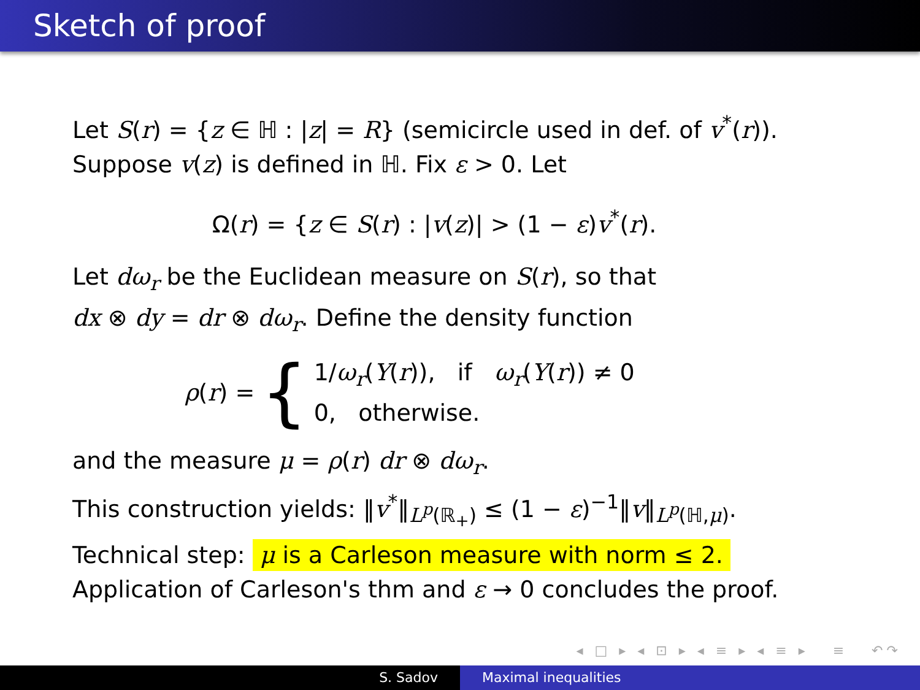Sketch of proof
Let S(r) = {z ∈ ℍ : |z| = R} (semicircle used in def. of v<sup>*</sup>(r)).
Suppose v(z) is defined in ℍ. Fix ε > 0. Let
Ω(r) = {z ∈ S(r) : |v(z)| > (1 − ε)v<sup>*</sup>(r).
Let dω<sub>r</sub> be the Euclidean measure on S(r), so that
dx ⊗ dy = dr ⊗ dω<sub>r</sub>. Define the density function
ρ(r) = { 1/ω<sub>r</sub>(Y(r)), if ω<sub>r</sub>(Y(r)) ≠ 0
0, otherwise.
and the measure μ = ρ(r) dr ⊗ dω<sub>r</sub>.
This construction yields: ‖v<sup>*</sup>‖<sub>L<sup>p</sup>(ℝ<sub>+</sub>)</sub> ≤ (1 − ε)<sup>−1</sup>‖v‖<sub>L<sup>p</sup>(ℍ,μ)</sub>.
Technical step: μ is a Carleson measure with norm ≤ 2.
Application of Carleson's thm and ε → 0 concludes the proof.
◂ □ ▸ ◂ ⊡ ▸ ◂ ≡ ▸ ◂ ≡ ▸ ≡ ↶↷
S. Sadov Maximal inequalities